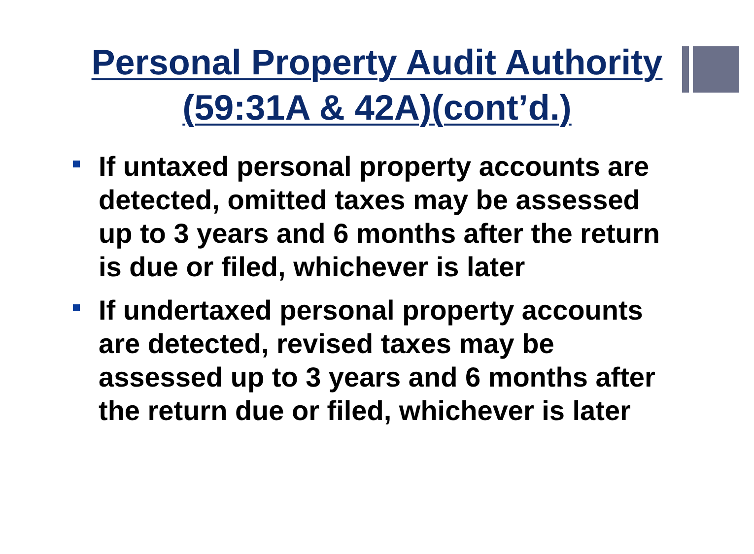Personal Property Audit Authority
(59:31A & 42A)(cont’d.)
If untaxed personal property accounts are detected, omitted taxes may be assessed up to 3 years and 6 months after the return is due or filed, whichever is later
If undertaxed personal property accounts are detected, revised taxes may be assessed up to 3 years and 6 months after the return due or filed, whichever is later